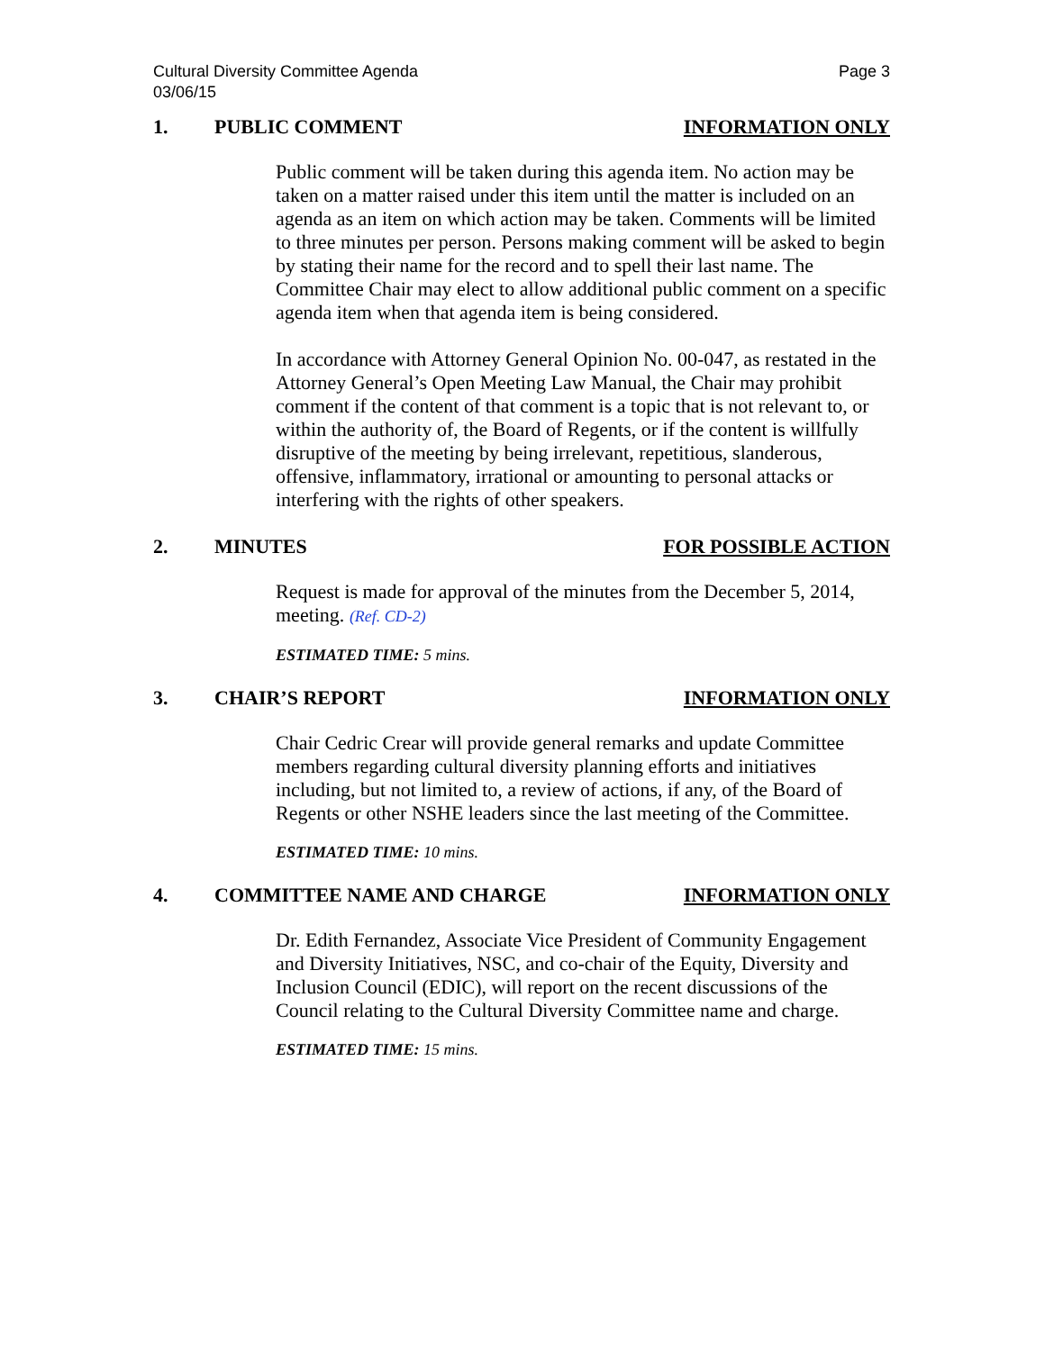Cultural Diversity Committee Agenda
03/06/15
Page 3
1. PUBLIC COMMENT INFORMATION ONLY
Public comment will be taken during this agenda item. No action may be taken on a matter raised under this item until the matter is included on an agenda as an item on which action may be taken. Comments will be limited to three minutes per person. Persons making comment will be asked to begin by stating their name for the record and to spell their last name. The Committee Chair may elect to allow additional public comment on a specific agenda item when that agenda item is being considered.
In accordance with Attorney General Opinion No. 00-047, as restated in the Attorney General’s Open Meeting Law Manual, the Chair may prohibit comment if the content of that comment is a topic that is not relevant to, or within the authority of, the Board of Regents, or if the content is willfully disruptive of the meeting by being irrelevant, repetitious, slanderous, offensive, inflammatory, irrational or amounting to personal attacks or interfering with the rights of other speakers.
2. MINUTES FOR POSSIBLE ACTION
Request is made for approval of the minutes from the December 5, 2014, meeting. (Ref. CD-2)
ESTIMATED TIME: 5 mins.
3. CHAIR’S REPORT INFORMATION ONLY
Chair Cedric Crear will provide general remarks and update Committee members regarding cultural diversity planning efforts and initiatives including, but not limited to, a review of actions, if any, of the Board of Regents or other NSHE leaders since the last meeting of the Committee.
ESTIMATED TIME: 10 mins.
4. COMMITTEE NAME AND CHARGE INFORMATION ONLY
Dr. Edith Fernandez, Associate Vice President of Community Engagement and Diversity Initiatives, NSC, and co-chair of the Equity, Diversity and Inclusion Council (EDIC), will report on the recent discussions of the Council relating to the Cultural Diversity Committee name and charge.
ESTIMATED TIME: 15 mins.